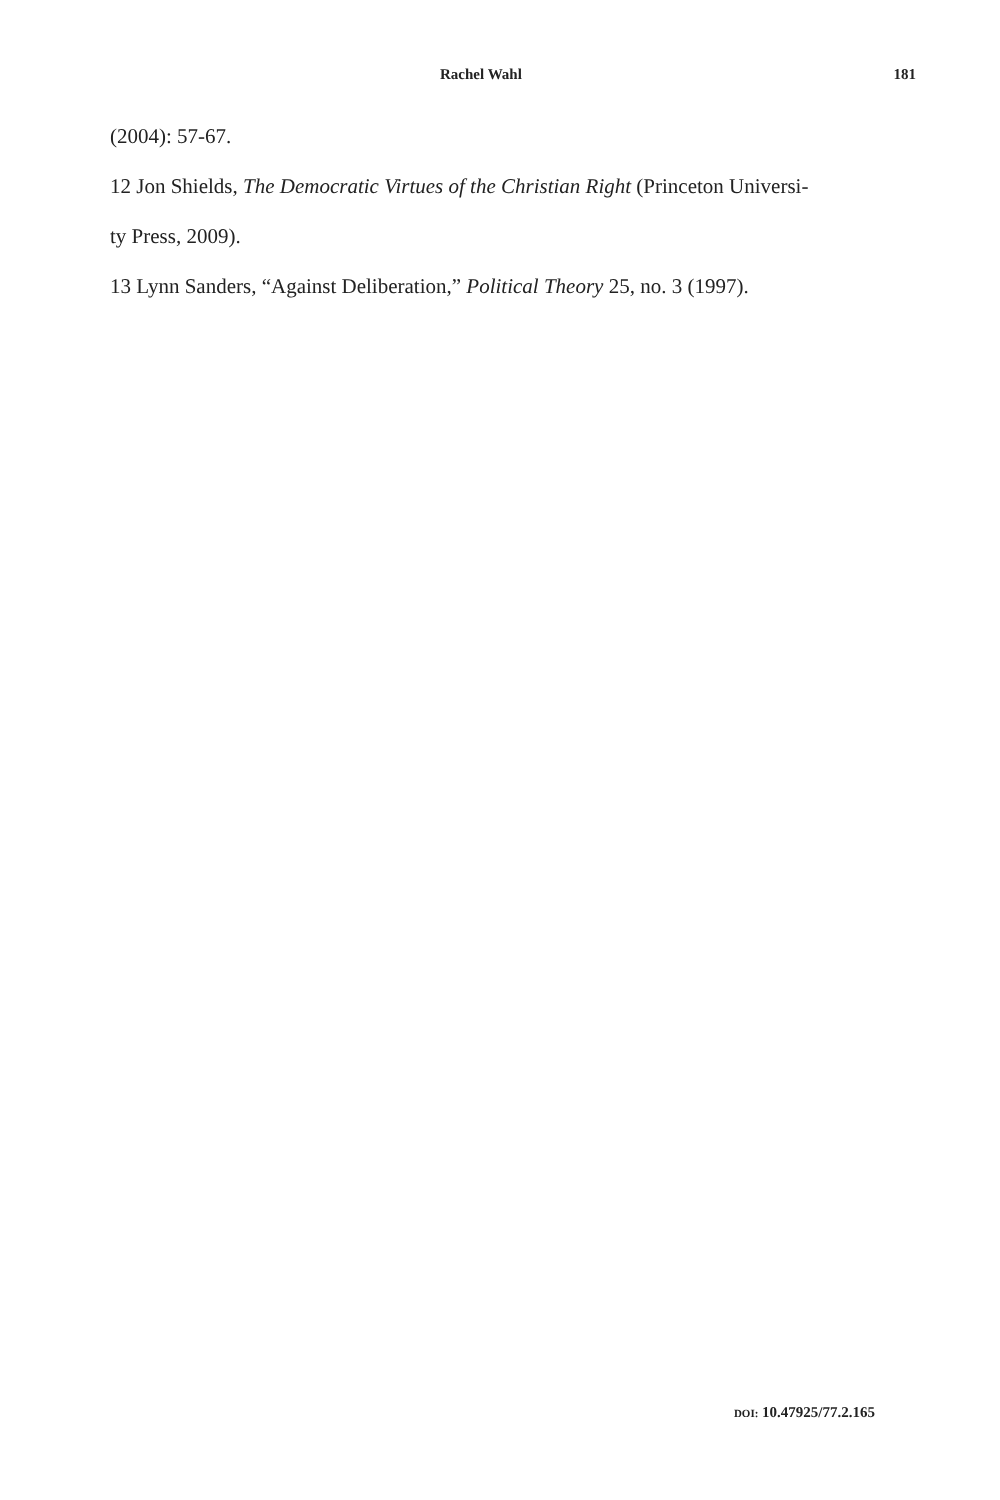Rachel Wahl 181
(2004): 57-67.
12 Jon Shields, The Democratic Virtues of the Christian Right (Princeton Universi-
ty Press, 2009).
13 Lynn Sanders, “Against Deliberation,” Political Theory 25, no. 3 (1997).
DOI: 10.47925/77.2.165